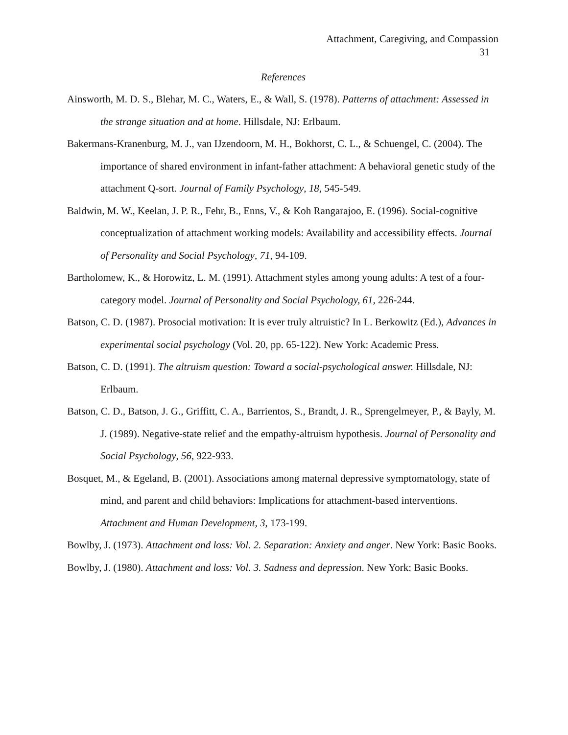Attachment, Caregiving, and Compassion
31
References
Ainsworth, M. D. S., Blehar, M. C., Waters, E., & Wall, S. (1978). Patterns of attachment: Assessed in the strange situation and at home. Hillsdale, NJ: Erlbaum.
Bakermans-Kranenburg, M. J., van IJzendoorn, M. H., Bokhorst, C. L., & Schuengel, C. (2004). The importance of shared environment in infant-father attachment: A behavioral genetic study of the attachment Q-sort. Journal of Family Psychology, 18, 545-549.
Baldwin, M. W., Keelan, J. P. R., Fehr, B., Enns, V., & Koh Rangarajoo, E. (1996). Social-cognitive conceptualization of attachment working models: Availability and accessibility effects. Journal of Personality and Social Psychology, 71, 94-109.
Bartholomew, K., & Horowitz, L. M. (1991). Attachment styles among young adults: A test of a four-category model. Journal of Personality and Social Psychology, 61, 226-244.
Batson, C. D. (1987). Prosocial motivation: It is ever truly altruistic? In L. Berkowitz (Ed.), Advances in experimental social psychology (Vol. 20, pp. 65-122). New York: Academic Press.
Batson, C. D. (1991). The altruism question: Toward a social-psychological answer. Hillsdale, NJ: Erlbaum.
Batson, C. D., Batson, J. G., Griffitt, C. A., Barrientos, S., Brandt, J. R., Sprengelmeyer, P., & Bayly, M. J. (1989). Negative-state relief and the empathy-altruism hypothesis. Journal of Personality and Social Psychology, 56, 922-933.
Bosquet, M., & Egeland, B. (2001). Associations among maternal depressive symptomatology, state of mind, and parent and child behaviors: Implications for attachment-based interventions. Attachment and Human Development, 3, 173-199.
Bowlby, J. (1973). Attachment and loss: Vol. 2. Separation: Anxiety and anger. New York: Basic Books.
Bowlby, J. (1980). Attachment and loss: Vol. 3. Sadness and depression. New York: Basic Books.